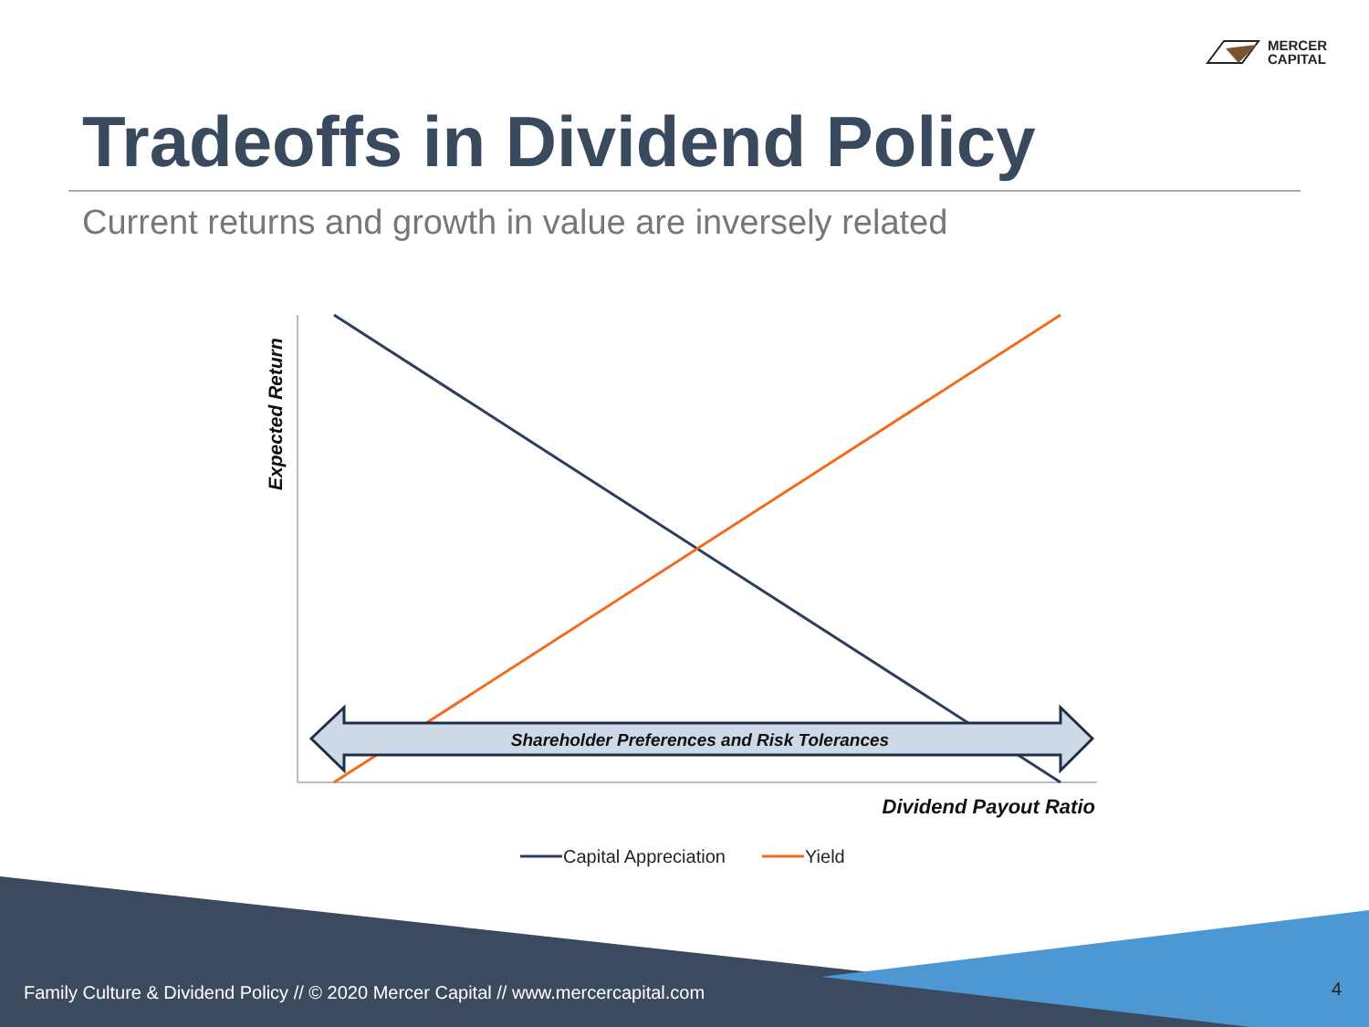MERCER
CAPITAL
Tradeoffs in Dividend Policy
Current returns and growth in value are inversely related
Shareholder Preferences and Risk Tolerances
Expected Return
Dividend Payout Ratio
Capital Appreciation
Yield
Family Culture & Dividend Policy // © 2020 Mercer Capital // www.mercercapital.com
4